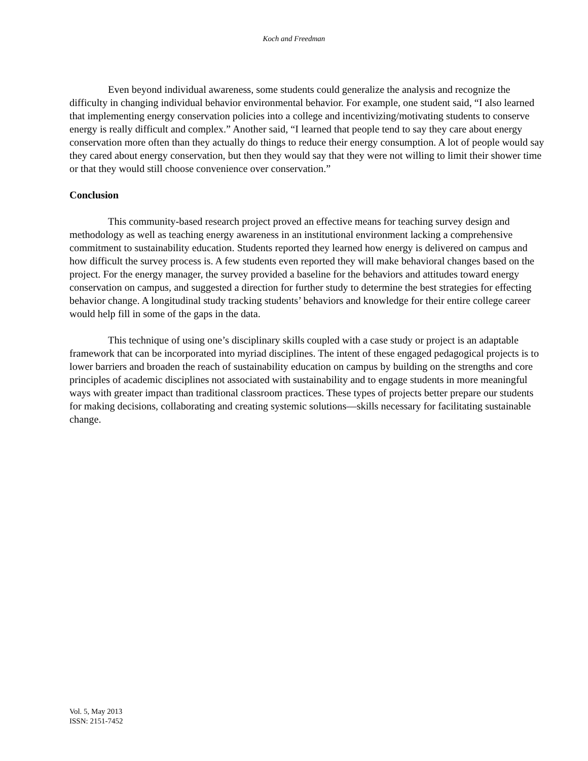Koch and Freedman
Even beyond individual awareness, some students could generalize the analysis and recognize the difficulty in changing individual behavior environmental behavior. For example, one student said, “I also learned that implementing energy conservation policies into a college and incentivizing/motivating students to conserve energy is really difficult and complex.” Another said, “I learned that people tend to say they care about energy conservation more often than they actually do things to reduce their energy consumption. A lot of people would say they cared about energy conservation, but then they would say that they were not willing to limit their shower time or that they would still choose convenience over conservation.”
Conclusion
This community-based research project proved an effective means for teaching survey design and methodology as well as teaching energy awareness in an institutional environment lacking a comprehensive commitment to sustainability education. Students reported they learned how energy is delivered on campus and how difficult the survey process is. A few students even reported they will make behavioral changes based on the project. For the energy manager, the survey provided a baseline for the behaviors and attitudes toward energy conservation on campus, and suggested a direction for further study to determine the best strategies for effecting behavior change. A longitudinal study tracking students’ behaviors and knowledge for their entire college career would help fill in some of the gaps in the data.
This technique of using one’s disciplinary skills coupled with a case study or project is an adaptable framework that can be incorporated into myriad disciplines. The intent of these engaged pedagogical projects is to lower barriers and broaden the reach of sustainability education on campus by building on the strengths and core principles of academic disciplines not associated with sustainability and to engage students in more meaningful ways with greater impact than traditional classroom practices. These types of projects better prepare our students for making decisions, collaborating and creating systemic solutions—skills necessary for facilitating sustainable change.
Vol. 5, May 2013
ISSN: 2151-7452